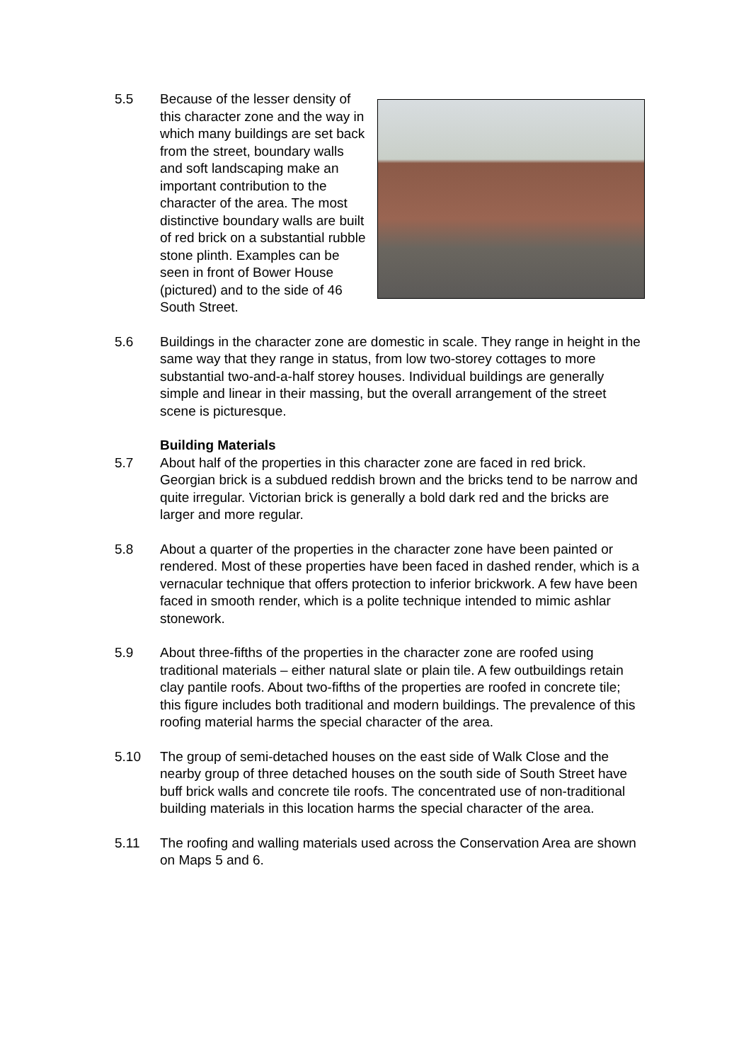5.5 Because of the lesser density of this character zone and the way in which many buildings are set back from the street, boundary walls and soft landscaping make an important contribution to the character of the area. The most distinctive boundary walls are built of red brick on a substantial rubble stone plinth. Examples can be seen in front of Bower House (pictured) and to the side of 46 South Street.
5.6 Buildings in the character zone are domestic in scale. They range in height in the same way that they range in status, from low two-storey cottages to more substantial two-and-a-half storey houses. Individual buildings are generally simple and linear in their massing, but the overall arrangement of the street scene is picturesque.
Building Materials
5.7 About half of the properties in this character zone are faced in red brick. Georgian brick is a subdued reddish brown and the bricks tend to be narrow and quite irregular. Victorian brick is generally a bold dark red and the bricks are larger and more regular.
5.8 About a quarter of the properties in the character zone have been painted or rendered. Most of these properties have been faced in dashed render, which is a vernacular technique that offers protection to inferior brickwork. A few have been faced in smooth render, which is a polite technique intended to mimic ashlar stonework.
5.9 About three-fifths of the properties in the character zone are roofed using traditional materials – either natural slate or plain tile. A few outbuildings retain clay pantile roofs. About two-fifths of the properties are roofed in concrete tile; this figure includes both traditional and modern buildings. The prevalence of this roofing material harms the special character of the area.
5.10 The group of semi-detached houses on the east side of Walk Close and the nearby group of three detached houses on the south side of South Street have buff brick walls and concrete tile roofs. The concentrated use of non-traditional building materials in this location harms the special character of the area.
5.11 The roofing and walling materials used across the Conservation Area are shown on Maps 5 and 6.